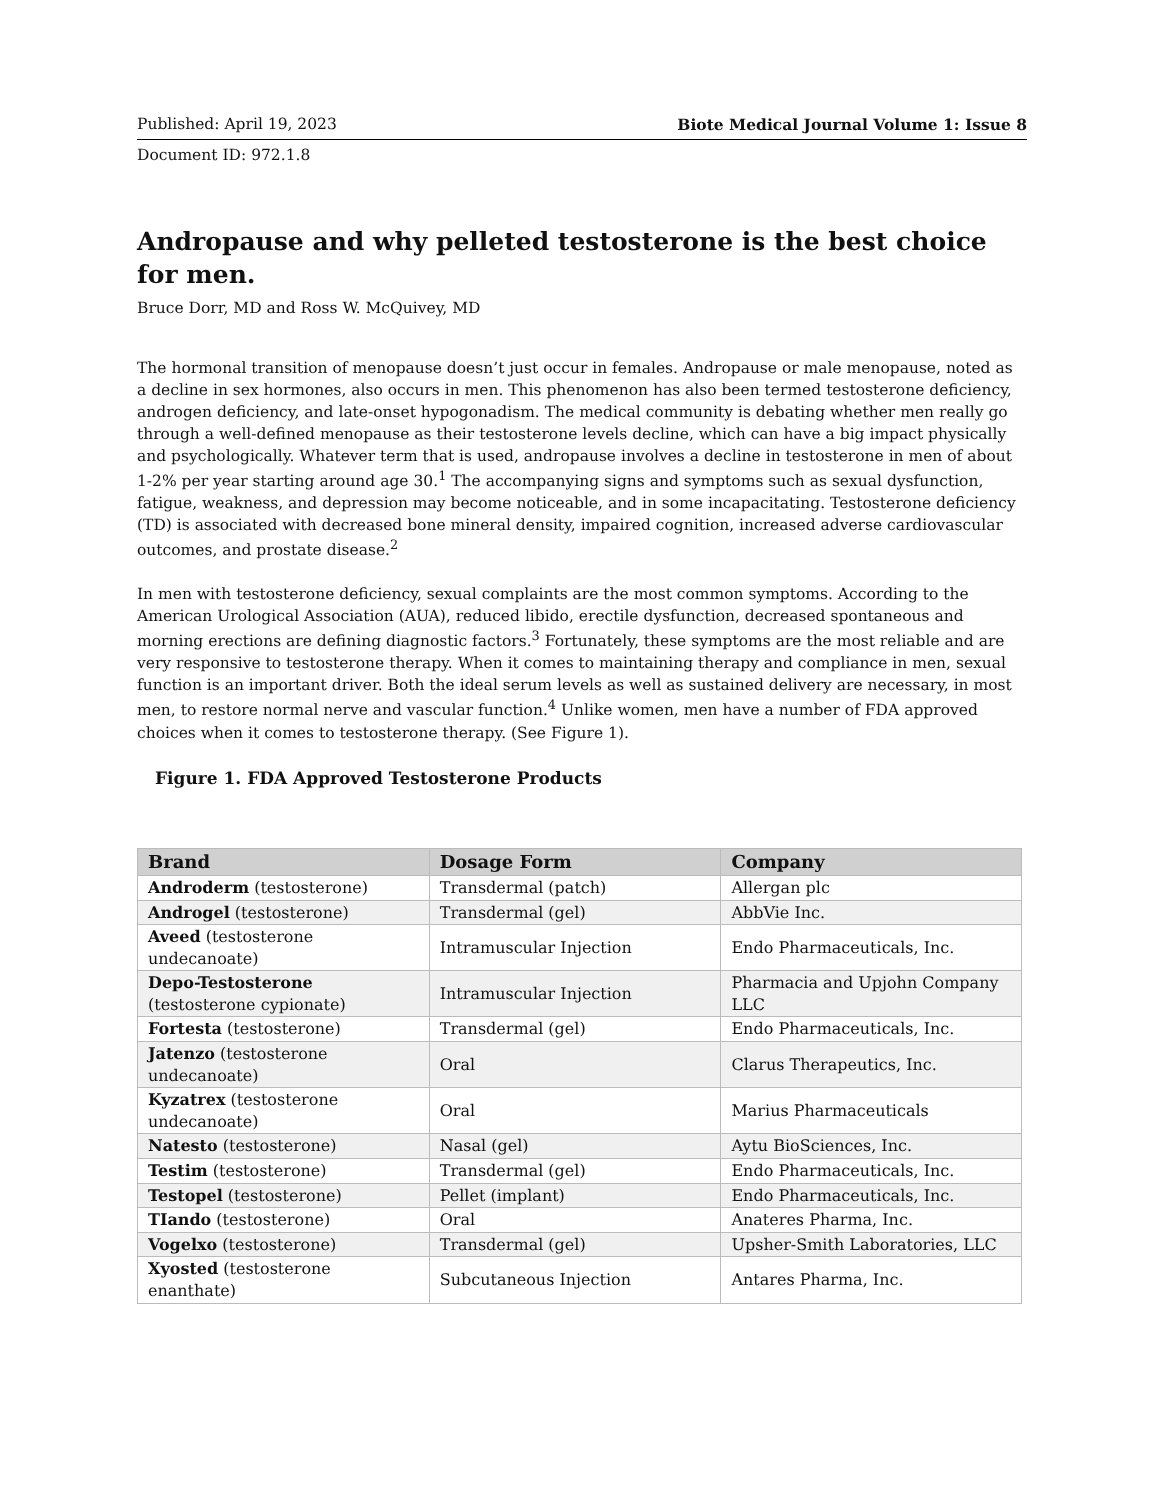Published: April 19, 2023 Biote Medical Journal Volume 1: Issue 8
Document ID: 972.1.8
Andropause and why pelleted testosterone is the best choice for men.
Bruce Dorr, MD and Ross W. McQuivey, MD
The hormonal transition of menopause doesn’t just occur in females. Andropause or male menopause, noted as a decline in sex hormones, also occurs in men. This phenomenon has also been termed testosterone deficiency, androgen deficiency, and late-onset hypogonadism. The medical community is debating whether men really go through a well-defined menopause as their testosterone levels decline, which can have a big impact physically and psychologically. Whatever term that is used, andropause involves a decline in testosterone in men of about 1-2% per year starting around age 30.<sup>1</sup> The accompanying signs and symptoms such as sexual dysfunction, fatigue, weakness, and depression may become noticeable, and in some incapacitating. Testosterone deficiency (TD) is associated with decreased bone mineral density, impaired cognition, increased adverse cardiovascular outcomes, and prostate disease.<sup>2</sup>
In men with testosterone deficiency, sexual complaints are the most common symptoms. According to the American Urological Association (AUA), reduced libido, erectile dysfunction, decreased spontaneous and morning erections are defining diagnostic factors.<sup>3</sup> Fortunately, these symptoms are the most reliable and are very responsive to testosterone therapy. When it comes to maintaining therapy and compliance in men, sexual function is an important driver. Both the ideal serum levels as well as sustained delivery are necessary, in most men, to restore normal nerve and vascular function.<sup>4</sup> Unlike women, men have a number of FDA approved choices when it comes to testosterone therapy. (See Figure 1).
Figure 1. FDA Approved Testosterone Products
| Brand | Dosage Form | Company |
| --- | --- | --- |
| Androderm (testosterone) | Transdermal (patch) | Allergan plc |
| Androgel (testosterone) | Transdermal (gel) | AbbVie Inc. |
| Aveed (testosterone undecanoate) | Intramuscular Injection | Endo Pharmaceuticals, Inc. |
| Depo-Testosterone (testosterone cypionate) | Intramuscular Injection | Pharmacia and Upjohn Company LLC |
| Fortesta (testosterone) | Transdermal (gel) | Endo Pharmaceuticals, Inc. |
| Jatenzo (testosterone undecanoate) | Oral | Clarus Therapeutics, Inc. |
| Kyzatrex (testosterone undecanoate) | Oral | Marius Pharmaceuticals |
| Natesto (testosterone) | Nasal (gel) | Aytu BioSciences, Inc. |
| Testim (testosterone) | Transdermal (gel) | Endo Pharmaceuticals, Inc. |
| Testopel (testosterone) | Pellet (implant) | Endo Pharmaceuticals, Inc. |
| TIando (testosterone) | Oral | Anateres Pharma, Inc. |
| Vogelxo (testosterone) | Transdermal (gel) | Upsher-Smith Laboratories, LLC |
| Xyosted (testosterone enanthate) | Subcutaneous Injection | Antares Pharma, Inc. |